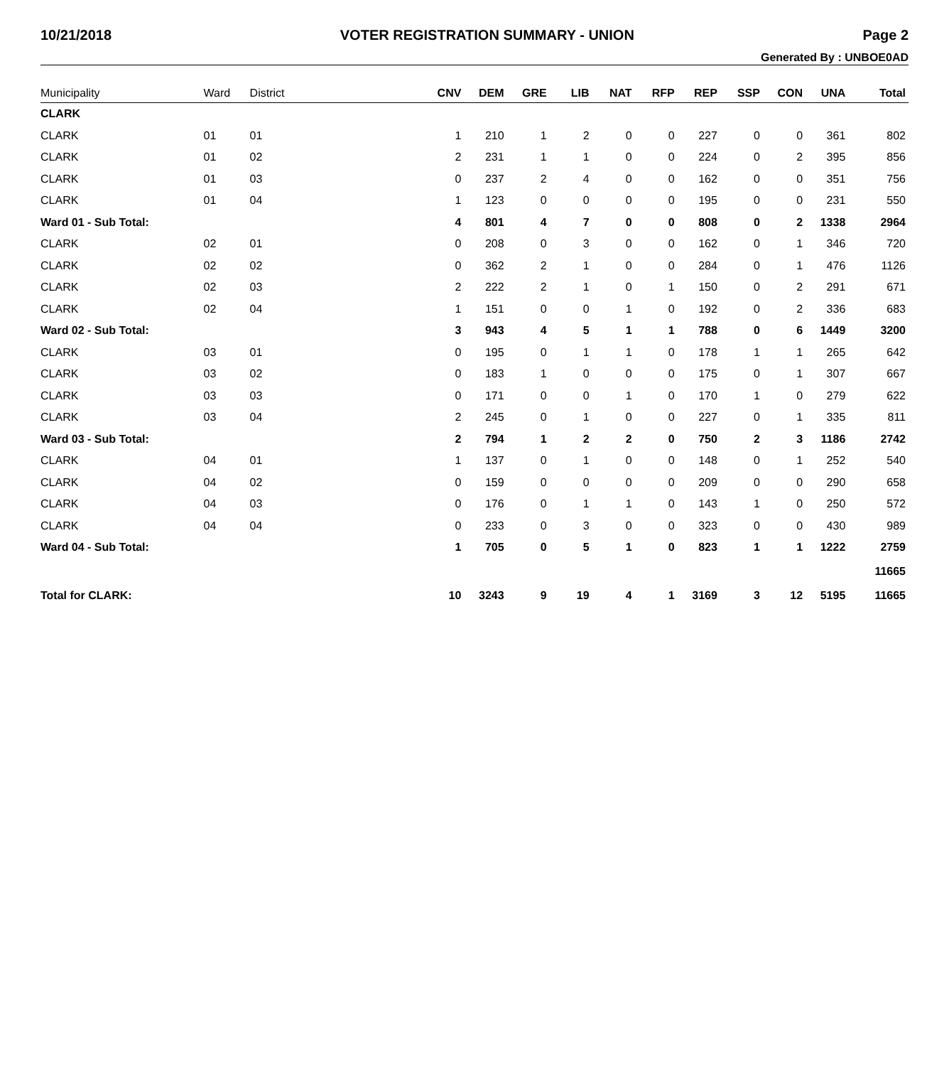10/21/2018 VOTER REGISTRATION SUMMARY - UNION Page 2
Generated By : UNBOE0AD
| Municipality | Ward | District | CNV | DEM | GRE | LIB | NAT | RFP | REP | SSP | CON | UNA | Total |
| --- | --- | --- | --- | --- | --- | --- | --- | --- | --- | --- | --- | --- | --- |
| CLARK | | | | | | | | | | | | | |
| CLARK | 01 | 01 | 1 | 210 | 1 | 2 | 0 | 0 | 227 | 0 | 0 | 361 | 802 |
| CLARK | 01 | 02 | 2 | 231 | 1 | 1 | 0 | 0 | 224 | 0 | 2 | 395 | 856 |
| CLARK | 01 | 03 | 0 | 237 | 2 | 4 | 0 | 0 | 162 | 0 | 0 | 351 | 756 |
| CLARK | 01 | 04 | 1 | 123 | 0 | 0 | 0 | 0 | 195 | 0 | 0 | 231 | 550 |
| Ward 01 - Sub Total: | | | 4 | 801 | 4 | 7 | 0 | 0 | 808 | 0 | 2 | 1338 | 2964 |
| CLARK | 02 | 01 | 0 | 208 | 0 | 3 | 0 | 0 | 162 | 0 | 1 | 346 | 720 |
| CLARK | 02 | 02 | 0 | 362 | 2 | 1 | 0 | 0 | 284 | 0 | 1 | 476 | 1126 |
| CLARK | 02 | 03 | 2 | 222 | 2 | 1 | 0 | 1 | 150 | 0 | 2 | 291 | 671 |
| CLARK | 02 | 04 | 1 | 151 | 0 | 0 | 1 | 0 | 192 | 0 | 2 | 336 | 683 |
| Ward 02 - Sub Total: | | | 3 | 943 | 4 | 5 | 1 | 1 | 788 | 0 | 6 | 1449 | 3200 |
| CLARK | 03 | 01 | 0 | 195 | 0 | 1 | 1 | 0 | 178 | 1 | 1 | 265 | 642 |
| CLARK | 03 | 02 | 0 | 183 | 1 | 0 | 0 | 0 | 175 | 0 | 1 | 307 | 667 |
| CLARK | 03 | 03 | 0 | 171 | 0 | 0 | 1 | 0 | 170 | 1 | 0 | 279 | 622 |
| CLARK | 03 | 04 | 2 | 245 | 0 | 1 | 0 | 0 | 227 | 0 | 1 | 335 | 811 |
| Ward 03 - Sub Total: | | | 2 | 794 | 1 | 2 | 2 | 0 | 750 | 2 | 3 | 1186 | 2742 |
| CLARK | 04 | 01 | 1 | 137 | 0 | 1 | 0 | 0 | 148 | 0 | 1 | 252 | 540 |
| CLARK | 04 | 02 | 0 | 159 | 0 | 0 | 0 | 0 | 209 | 0 | 0 | 290 | 658 |
| CLARK | 04 | 03 | 0 | 176 | 0 | 1 | 1 | 0 | 143 | 1 | 0 | 250 | 572 |
| CLARK | 04 | 04 | 0 | 233 | 0 | 3 | 0 | 0 | 323 | 0 | 0 | 430 | 989 |
| Ward 04 - Sub Total: | | | 1 | 705 | 0 | 5 | 1 | 0 | 823 | 1 | 1 | 1222 | 2759 |
| | | | | | | | | | | | | | 11665 |
| Total for CLARK: | | | 10 | 3243 | 9 | 19 | 4 | 1 | 3169 | 3 | 12 | 5195 | 11665 |